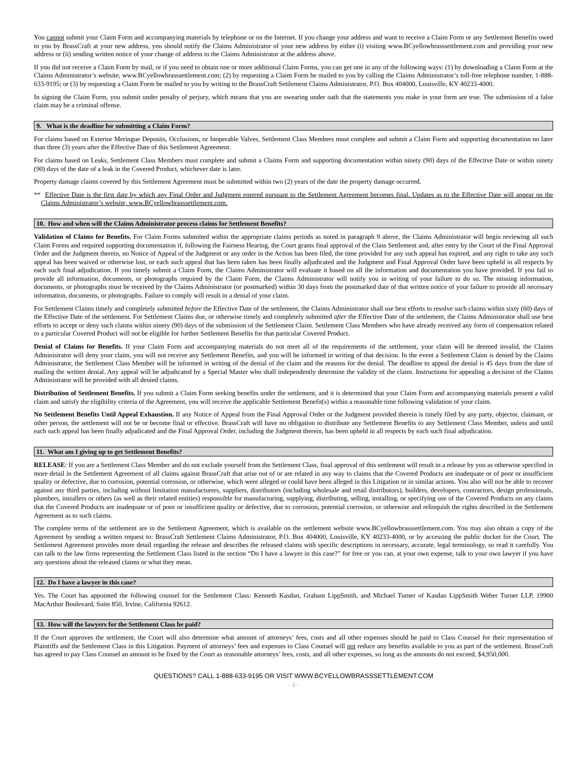You cannot submit your Claim Form and accompanying materials by telephone or on the Internet. If you change your address and want to receive a Claim Form or any Settlement Benefits owed to you by BrassCraft at your new address, you should notify the Claims Administrator of your new address by either (i) visiting www.BCyellowbrasssettlement.com and providing your new address or (ii) sending written notice of your change of address to the Claims Administrator at the address above.
If you did not receive a Claim Form by mail, or if you need to obtain one or more additional Claim Forms, you can get one in any of the following ways: (1) by downloading a Claim Form at the Claims Administrator’s website, www.BCyellowbrasssettlement.com; (2) by requesting a Claim Form be mailed to you by calling the Claims Administrator’s toll-free telephone number, 1-888-633-9195; or (3) by requesting a Claim Form be mailed to you by writing to the BrassCraft Settlement Claims Administrator, P.O. Box 404000, Louisville, KY 40233-4000.
In signing the Claim Form, you submit under penalty of perjury, which means that you are swearing under oath that the statements you make in your form are true. The submission of a false claim may be a criminal offense.
9. What is the deadline for submitting a Claim Form?
For claims based on Exterior Meringue Deposits, Occlusions, or Inoperable Valves, Settlement Class Members must complete and submit a Claim Form and supporting documentation no later than three (3) years after the Effective Date of this Settlement Agreement.
For claims based on Leaks, Settlement Class Members must complete and submit a Claims Form and supporting documentation within ninety (90) days of the Effective Date or within ninety (90) days of the date of a leak in the Covered Product, whichever date is later.
Property damage claims covered by this Settlement Agreement must be submitted within two (2) years of the date the property damage occurred.
** Effective Date is the first date by which any Final Order and Judgment entered pursuant to the Settlement Agreement becomes final. Updates as to the Effective Date will appear on the Claims Administrator’s website, www.BCyellowbrasssettlement.com.
10. How and when will the Claims Administrator process claims for Settlement Benefits?
Validation of Claims for Benefits. For Claim Forms submitted within the appropriate claims periods as noted in paragraph 9 above, the Claims Administrator will begin reviewing all such Claim Forms and required supporting documentation if, following the Fairness Hearing, the Court grants final approval of the Class Settlement and, after entry by the Court of the Final Approval Order and the Judgment therein, no Notice of Appeal of the Judgment or any order in the Action has been filed, the time provided for any such appeal has expired, and any right to take any such appeal has been waived or otherwise lost, or each such appeal that has been taken has been finally adjudicated and the Judgment and Final Approval Order have been upheld in all respects by each such final adjudication. If you timely submit a Claim Form, the Claims Administrator will evaluate it based on all the information and documentation you have provided. If you fail to provide all information, documents, or photographs required by the Claim Form, the Claims Administrator will notify you in writing of your failure to do so. The missing information, documents, or photographs must be received by the Claims Administrator (or postmarked) within 30 days from the postmarked date of that written notice of your failure to provide all necessary information, documents, or photographs. Failure to comply will result in a denial of your claim.
For Settlement Claims timely and completely submitted before the Effective Date of the settlement, the Claims Administrator shall use best efforts to resolve such claims within sixty (60) days of the Effective Date of the settlement. For Settlement Claims due, or otherwise timely and completely submitted after the Effective Date of the settlement, the Claims Administrator shall use best efforts to accept or deny such claims within ninety (90) days of the submission of the Settlement Claim. Settlement Class Members who have already received any form of compensation related to a particular Covered Product will not be eligible for further Settlement Benefits for that particular Covered Product.
Denial of Claims for Benefits. If your Claim Form and accompanying materials do not meet all of the requirements of the settlement, your claim will be deemed invalid, the Claims Administrator will deny your claim, you will not receive any Settlement Benefits, and you will be informed in writing of that decision. In the event a Settlement Claim is denied by the Claims Administrator, the Settlement Class Member will be informed in writing of the denial of the claim and the reasons for the denial. The deadline to appeal the denial is 45 days from the date of mailing the written denial. Any appeal will be adjudicated by a Special Master who shall independently determine the validity of the claim. Instructions for appealing a decision of the Claims Administrator will be provided with all denied claims.
Distribution of Settlement Benefits. If you submit a Claim Form seeking benefits under the settlement, and it is determined that your Claim Form and accompanying materials present a valid claim and satisfy the eligibility criteria of the Agreement, you will receive the applicable Settlement Benefit(s) within a reasonable time following validation of your claim.
No Settlement Benefits Until Appeal Exhaustion. If any Notice of Appeal from the Final Approval Order or the Judgment provided therein is timely filed by any party, objector, claimant, or other person, the settlement will not be or become final or effective. BrassCraft will have no obligation to distribute any Settlement Benefits to any Settlement Class Member, unless and until each such appeal has been finally adjudicated and the Final Approval Order, including the Judgment therein, has been upheld in all respects by each such final adjudication.
11. What am I giving up to get Settlement Benefits?
RELEASE: If you are a Settlement Class Member and do not exclude yourself from the Settlement Class, final approval of this settlement will result in a release by you as otherwise specified in more detail in the Settlement Agreement of all claims against BrassCraft that arise out of or are related in any way to claims that the Covered Products are inadequate or of poor or insufficient quality or defective, due to corrosion, potential corrosion, or otherwise, which were alleged or could have been alleged in this Litigation or in similar actions. You also will not be able to recover against any third parties, including without limitation manufacturers, suppliers, distributors (including wholesale and retail distributors), builders, developers, contractors, design professionals, plumbers, installers or others (as well as their related entities) responsible for manufacturing, supplying, distributing, selling, installing, or specifying use of the Covered Products on any claims that the Covered Products are inadequate or of poor or insufficient quality or defective, due to corrosion, potential corrosion, or otherwise and relinquish the rights described in the Settlement Agreement as to such claims.
The complete terms of the settlement are in the Settlement Agreement, which is available on the settlement website www.BCyellowbrasssettlement.com. You may also obtain a copy of the Agreement by sending a written request to: BrassCraft Settlement Claims Administrator, P.O. Box 404000, Louisville, KY 40233-4000, or by accessing the public docket for the Court. The Settlement Agreement provides more detail regarding the release and describes the released claims with specific descriptions in necessary, accurate, legal terminology, so read it carefully. You can talk to the law firms representing the Settlement Class listed in the section “Do I have a lawyer in this case?” for free or you can, at your own expense, talk to your own lawyer if you have any questions about the released claims or what they mean.
12. Do I have a lawyer in this case?
Yes. The Court has appointed the following counsel for the Settlement Class: Kenneth Kasdan, Graham LippSmith, and Michael Turner of Kasdan LippSmith Weber Turner LLP, 19900 MacArthur Boulevard, Suite 850, Irvine, California 92612.
13. How will the lawyers for the Settlement Class be paid?
If the Court approves the settlement, the Court will also determine what amount of attorneys’ fees, costs and all other expenses should be paid to Class Counsel for their representation of Plaintiffs and the Settlement Class in this Litigation. Payment of attorneys’ fees and expenses to Class Counsel will not reduce any benefits available to you as part of the settlement. BrassCraft has agreed to pay Class Counsel an amount to be fixed by the Court as reasonable attorneys’ fees, costs, and all other expenses, so long as the amounts do not exceed, $4,950,000.
QUESTIONS? CALL 1-888-633-9195 OR VISIT WWW.BCYELLOWBRASSSETTLEMENT.COM
- 3 -